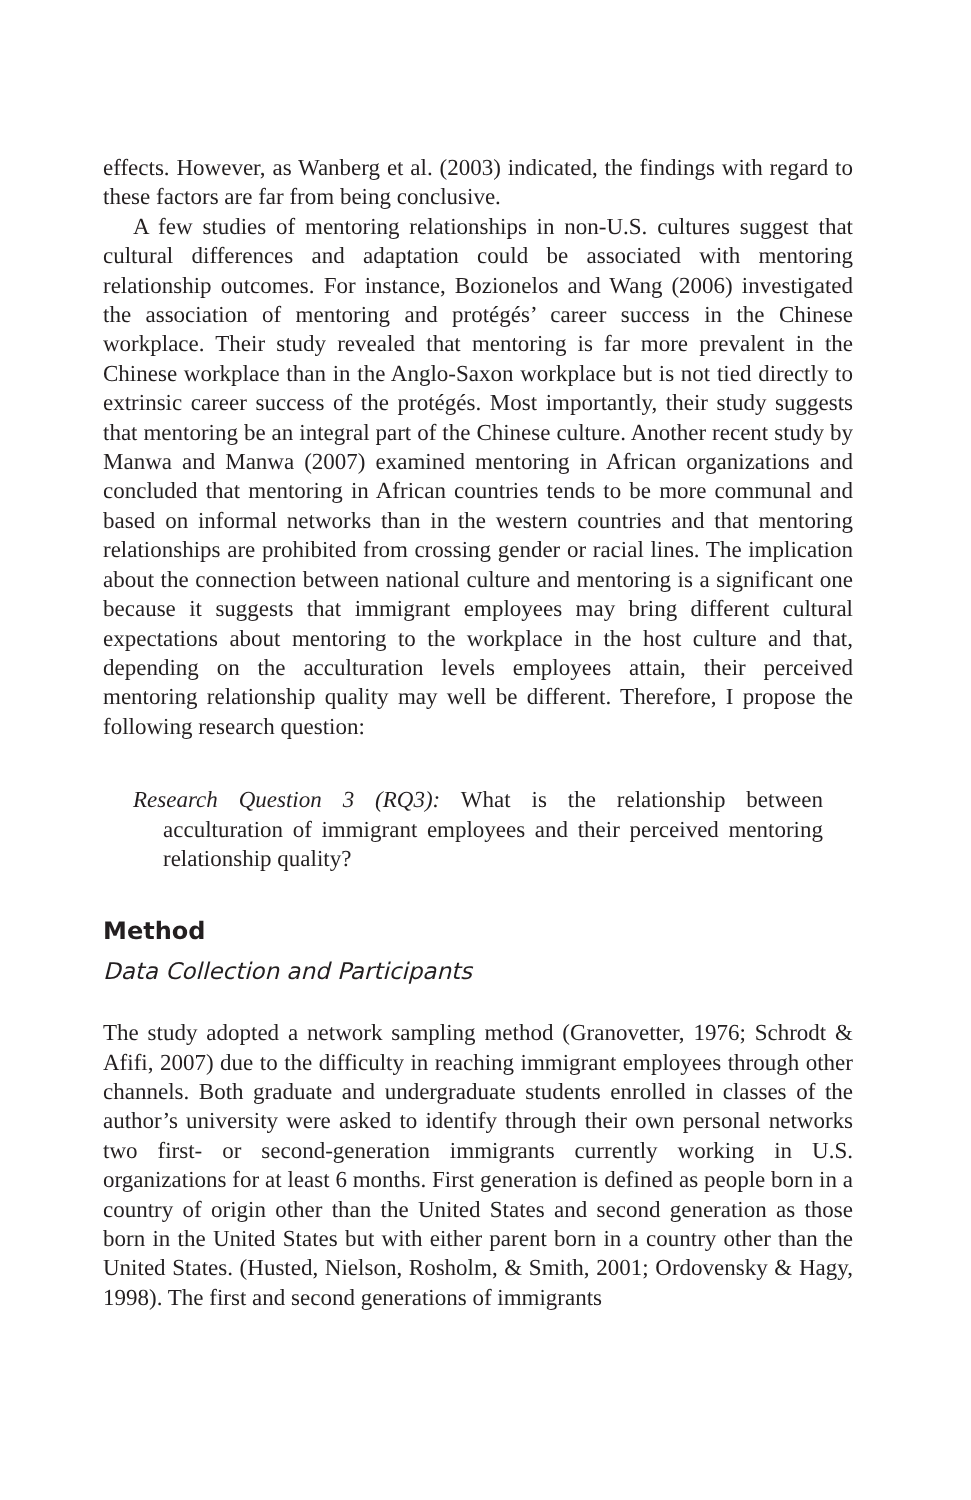effects. However, as Wanberg et al. (2003) indicated, the findings with regard to these factors are far from being conclusive.
A few studies of mentoring relationships in non-U.S. cultures suggest that cultural differences and adaptation could be associated with mentoring relationship outcomes. For instance, Bozionelos and Wang (2006) investigated the association of mentoring and protégés’ career success in the Chinese workplace. Their study revealed that mentoring is far more prevalent in the Chinese workplace than in the Anglo-Saxon workplace but is not tied directly to extrinsic career success of the protégés. Most importantly, their study suggests that mentoring be an integral part of the Chinese culture. Another recent study by Manwa and Manwa (2007) examined mentoring in African organizations and concluded that mentoring in African countries tends to be more communal and based on informal networks than in the western countries and that mentoring relationships are prohibited from crossing gender or racial lines. The implication about the connection between national culture and mentoring is a significant one because it suggests that immigrant employees may bring different cultural expectations about mentoring to the workplace in the host culture and that, depending on the acculturation levels employees attain, their perceived mentoring relationship quality may well be different. Therefore, I propose the following research question:
Research Question 3 (RQ3): What is the relationship between acculturation of immigrant employees and their perceived mentoring relationship quality?
Method
Data Collection and Participants
The study adopted a network sampling method (Granovetter, 1976; Schrodt & Afifi, 2007) due to the difficulty in reaching immigrant employees through other channels. Both graduate and undergraduate students enrolled in classes of the author’s university were asked to identify through their own personal networks two first- or second-generation immigrants currently working in U.S. organizations for at least 6 months. First generation is defined as people born in a country of origin other than the United States and second generation as those born in the United States but with either parent born in a country other than the United States. (Husted, Nielson, Rosholm, & Smith, 2001; Ordovensky & Hagy, 1998). The first and second generations of immigrants